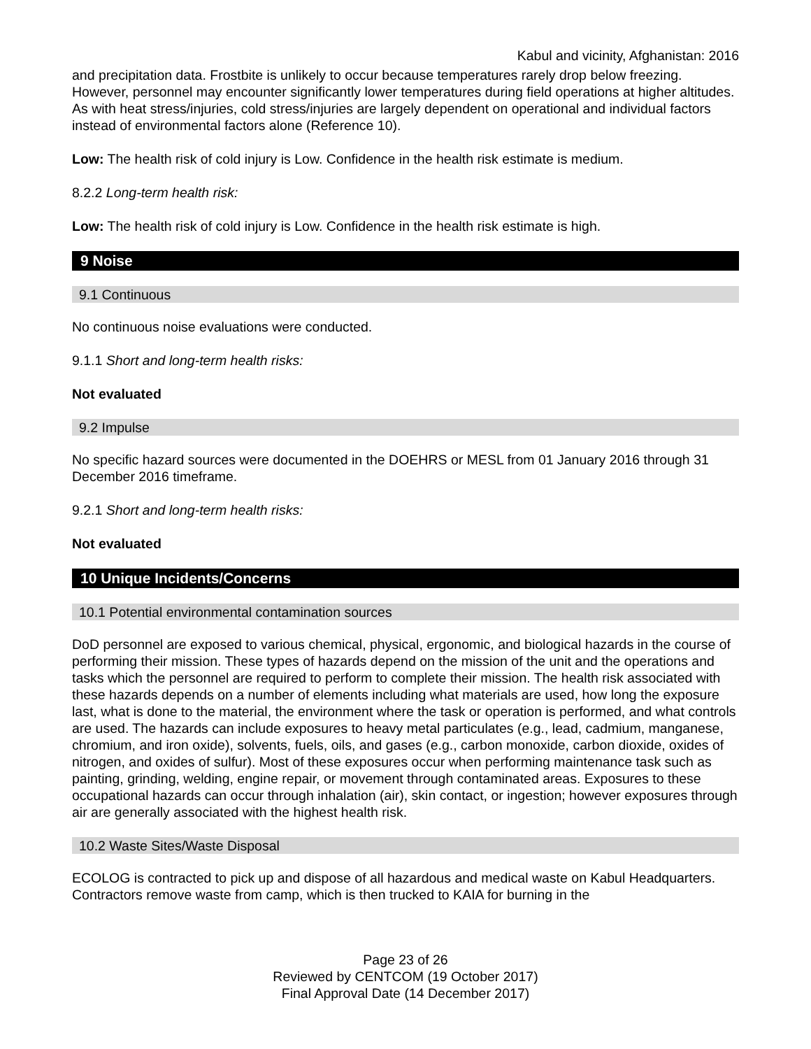Kabul and vicinity, Afghanistan: 2016
and precipitation data. Frostbite is unlikely to occur because temperatures rarely drop below freezing. However, personnel may encounter significantly lower temperatures during field operations at higher altitudes. As with heat stress/injuries, cold stress/injuries are largely dependent on operational and individual factors instead of environmental factors alone (Reference 10).
Low: The health risk of cold injury is Low. Confidence in the health risk estimate is medium.
8.2.2 Long-term health risk:
Low: The health risk of cold injury is Low. Confidence in the health risk estimate is high.
9 Noise
9.1 Continuous
No continuous noise evaluations were conducted.
9.1.1 Short and long-term health risks:
Not evaluated
9.2 Impulse
No specific hazard sources were documented in the DOEHRS or MESL from 01 January 2016 through 31 December 2016 timeframe.
9.2.1 Short and long-term health risks:
Not evaluated
10 Unique Incidents/Concerns
10.1 Potential environmental contamination sources
DoD personnel are exposed to various chemical, physical, ergonomic, and biological hazards in the course of performing their mission. These types of hazards depend on the mission of the unit and the operations and tasks which the personnel are required to perform to complete their mission. The health risk associated with these hazards depends on a number of elements including what materials are used, how long the exposure last, what is done to the material, the environment where the task or operation is performed, and what controls are used. The hazards can include exposures to heavy metal particulates (e.g., lead, cadmium, manganese, chromium, and iron oxide), solvents, fuels, oils, and gases (e.g., carbon monoxide, carbon dioxide, oxides of nitrogen, and oxides of sulfur). Most of these exposures occur when performing maintenance task such as painting, grinding, welding, engine repair, or movement through contaminated areas. Exposures to these occupational hazards can occur through inhalation (air), skin contact, or ingestion; however exposures through air are generally associated with the highest health risk.
10.2 Waste Sites/Waste Disposal
ECOLOG is contracted to pick up and dispose of all hazardous and medical waste on Kabul Headquarters. Contractors remove waste from camp, which is then trucked to KAIA for burning in the
Page 23 of 26
Reviewed by CENTCOM (19 October 2017)
Final Approval Date (14 December 2017)